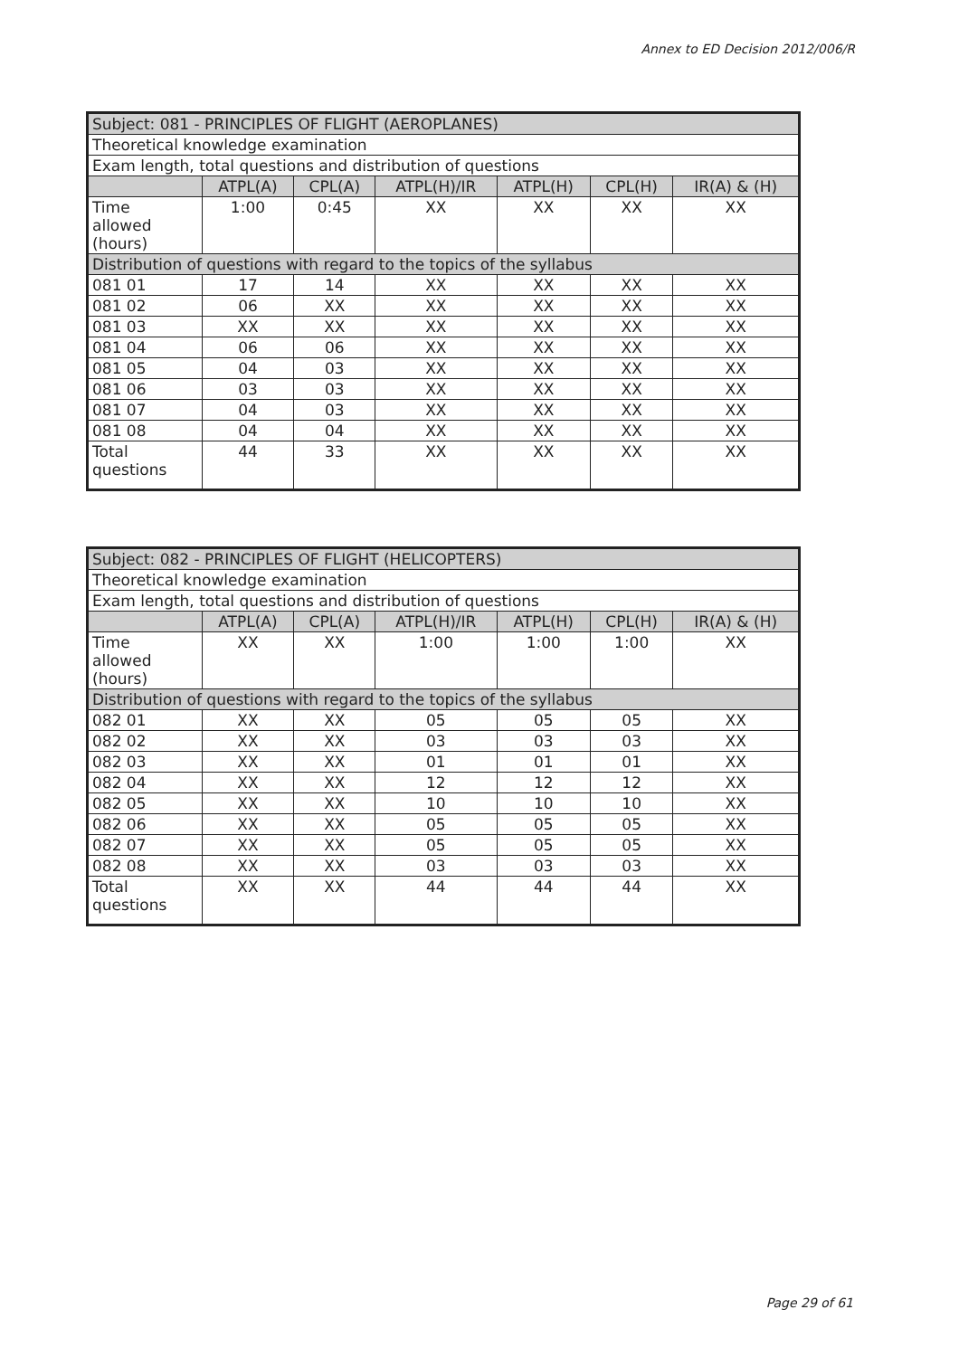Annex to ED Decision 2012/006/R
| Subject: 081 - PRINCIPLES OF FLIGHT (AEROPLANES) | | | | | | |
| Theoretical knowledge examination | | | | | | |
| Exam length, total questions and distribution of questions | | | | | | |
| | ATPL(A) | CPL(A) | ATPL(H)/IR | ATPL(H) | CPL(H) | IR(A) & (H) |
| Time allowed (hours) | 1:00 | 0:45 | XX | XX | XX | XX |
| Distribution of questions with regard to the topics of the syllabus | | | | | | |
| 081 01 | 17 | 14 | XX | XX | XX | XX |
| 081 02 | 06 | XX | XX | XX | XX | XX |
| 081 03 | XX | XX | XX | XX | XX | XX |
| 081 04 | 06 | 06 | XX | XX | XX | XX |
| 081 05 | 04 | 03 | XX | XX | XX | XX |
| 081 06 | 03 | 03 | XX | XX | XX | XX |
| 081 07 | 04 | 03 | XX | XX | XX | XX |
| 081 08 | 04 | 04 | XX | XX | XX | XX |
| Total questions | 44 | 33 | XX | XX | XX | XX |
| Subject: 082 - PRINCIPLES OF FLIGHT (HELICOPTERS) | | | | | | |
| Theoretical knowledge examination | | | | | | |
| Exam length, total questions and distribution of questions | | | | | | |
| | ATPL(A) | CPL(A) | ATPL(H)/IR | ATPL(H) | CPL(H) | IR(A) & (H) |
| Time allowed (hours) | XX | XX | 1:00 | 1:00 | 1:00 | XX |
| Distribution of questions with regard to the topics of the syllabus | | | | | | |
| 082 01 | XX | XX | 05 | 05 | 05 | XX |
| 082 02 | XX | XX | 03 | 03 | 03 | XX |
| 082 03 | XX | XX | 01 | 01 | 01 | XX |
| 082 04 | XX | XX | 12 | 12 | 12 | XX |
| 082 05 | XX | XX | 10 | 10 | 10 | XX |
| 082 06 | XX | XX | 05 | 05 | 05 | XX |
| 082 07 | XX | XX | 05 | 05 | 05 | XX |
| 082 08 | XX | XX | 03 | 03 | 03 | XX |
| Total questions | XX | XX | 44 | 44 | 44 | XX |
Page 29 of 61